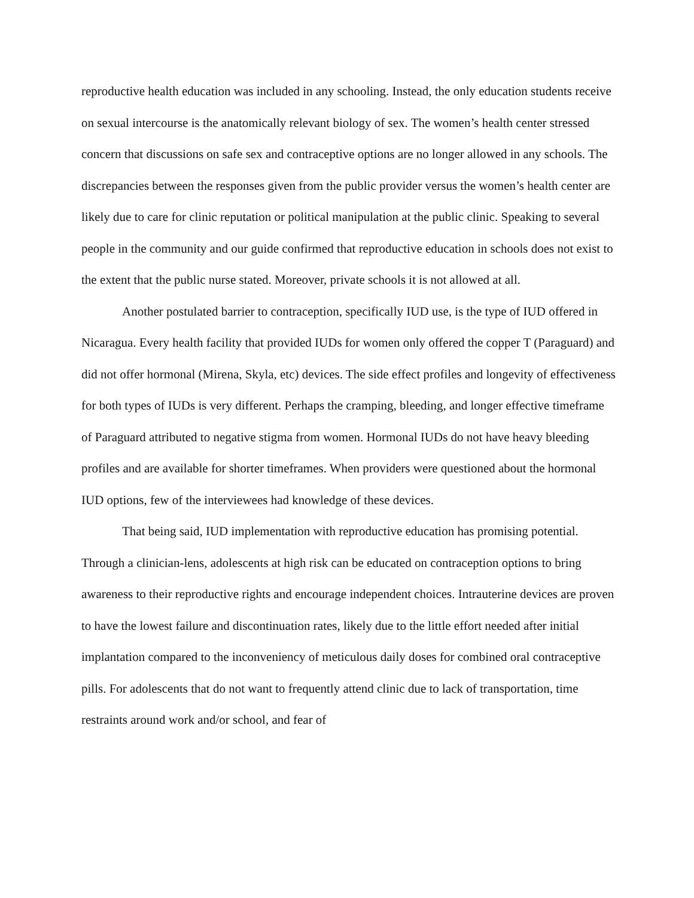reproductive health education was included in any schooling. Instead, the only education students receive on sexual intercourse is the anatomically relevant biology of sex. The women’s health center stressed concern that discussions on safe sex and contraceptive options are no longer allowed in any schools. The discrepancies between the responses given from the public provider versus the women’s health center are likely due to care for clinic reputation or political manipulation at the public clinic. Speaking to several people in the community and our guide confirmed that reproductive education in schools does not exist to the extent that the public nurse stated. Moreover, private schools it is not allowed at all.
Another postulated barrier to contraception, specifically IUD use, is the type of IUD offered in Nicaragua. Every health facility that provided IUDs for women only offered the copper T (Paraguard) and did not offer hormonal (Mirena, Skyla, etc) devices. The side effect profiles and longevity of effectiveness for both types of IUDs is very different. Perhaps the cramping, bleeding, and longer effective timeframe of Paraguard attributed to negative stigma from women. Hormonal IUDs do not have heavy bleeding profiles and are available for shorter timeframes. When providers were questioned about the hormonal IUD options, few of the interviewees had knowledge of these devices.
That being said, IUD implementation with reproductive education has promising potential. Through a clinician-lens, adolescents at high risk can be educated on contraception options to bring awareness to their reproductive rights and encourage independent choices. Intrauterine devices are proven to have the lowest failure and discontinuation rates, likely due to the little effort needed after initial implantation compared to the inconveniency of meticulous daily doses for combined oral contraceptive pills. For adolescents that do not want to frequently attend clinic due to lack of transportation, time restraints around work and/or school, and fear of